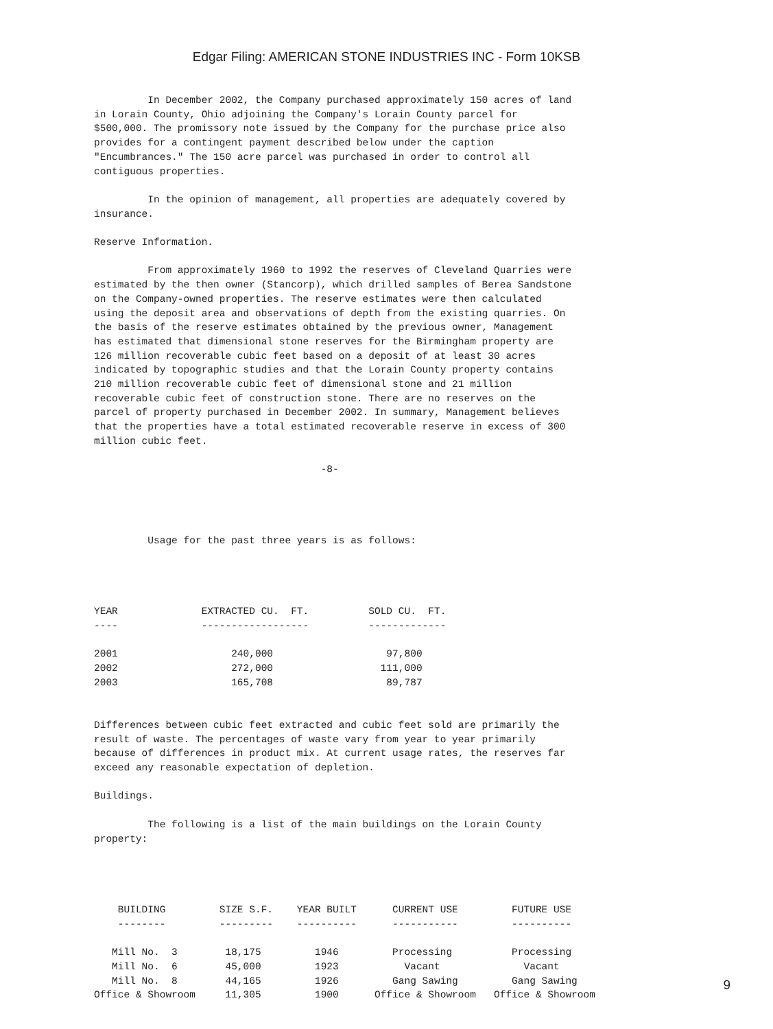Edgar Filing: AMERICAN STONE INDUSTRIES INC - Form 10KSB
         In December 2002, the Company purchased approximately 150 acres of land
in Lorain County, Ohio adjoining the Company's Lorain County parcel for
$500,000. The promissory note issued by the Company for the purchase price also
provides for a contingent payment described below under the caption
"Encumbrances." The 150 acre parcel was purchased in order to control all
contiguous properties.

         In the opinion of management, all properties are adequately covered by
insurance.

Reserve Information.

         From approximately 1960 to 1992 the reserves of Cleveland Quarries were
estimated by the then owner (Stancorp), which drilled samples of Berea Sandstone
on the Company-owned properties. The reserve estimates were then calculated
using the deposit area and observations of depth from the existing quarries. On
the basis of the reserve estimates obtained by the previous owner, Management
has estimated that dimensional stone reserves for the Birmingham property are
126 million recoverable cubic feet based on a deposit of at least 30 acres
indicated by topographic studies and that the Lorain County property contains
210 million recoverable cubic feet of dimensional stone and 21 million
recoverable cubic feet of construction stone. There are no reserves on the
parcel of property purchased in December 2002. In summary, Management believes
that the properties have a total estimated recoverable reserve in excess of 300
million cubic feet.

                                      -8-




         Usage for the past three years is as follows:




YEAR              EXTRACTED CU.  FT.          SOLD CU.  FT.
----              ------------------          -------------

2001                   240,000                   97,800
2002                   272,000                  111,000
2003                   165,708                   89,787


Differences between cubic feet extracted and cubic feet sold are primarily the
result of waste. The percentages of waste vary from year to year primarily
because of differences in product mix. At current usage rates, the reserves far
exceed any reasonable expectation of depletion.

Buildings.

         The following is a list of the main buildings on the Lorain County
property:




    BUILDING         SIZE S.F.    YEAR BUILT      CURRENT USE         FUTURE USE
    --------         ---------    ----------      -----------         ----------

   Mill No.  3        18,175         1946         Processing          Processing
   Mill No.  6        45,000         1923           Vacant              Vacant
   Mill No.  8        44,165         1926         Gang Sawing         Gang Sawing
Office & Showroom     11,305         1900      Office & Showroom   Office & Showroom
9